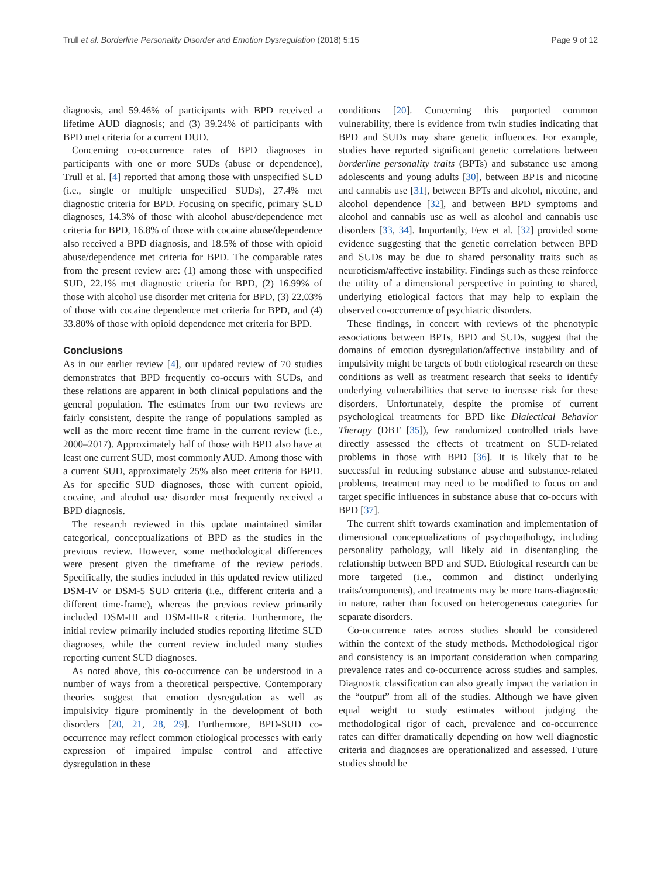Trull et al. Borderline Personality Disorder and Emotion Dysregulation (2018) 5:15 Page 9 of 12
diagnosis, and 59.46% of participants with BPD received a lifetime AUD diagnosis; and (3) 39.24% of participants with BPD met criteria for a current DUD.
Concerning co-occurrence rates of BPD diagnoses in participants with one or more SUDs (abuse or dependence), Trull et al. [4] reported that among those with unspecified SUD (i.e., single or multiple unspecified SUDs), 27.4% met diagnostic criteria for BPD. Focusing on specific, primary SUD diagnoses, 14.3% of those with alcohol abuse/dependence met criteria for BPD, 16.8% of those with cocaine abuse/dependence also received a BPD diagnosis, and 18.5% of those with opioid abuse/dependence met criteria for BPD. The comparable rates from the present review are: (1) among those with unspecified SUD, 22.1% met diagnostic criteria for BPD, (2) 16.99% of those with alcohol use disorder met criteria for BPD, (3) 22.03% of those with cocaine dependence met criteria for BPD, and (4) 33.80% of those with opioid dependence met criteria for BPD.
Conclusions
As in our earlier review [4], our updated review of 70 studies demonstrates that BPD frequently co-occurs with SUDs, and these relations are apparent in both clinical populations and the general population. The estimates from our two reviews are fairly consistent, despite the range of populations sampled as well as the more recent time frame in the current review (i.e., 2000–2017). Approximately half of those with BPD also have at least one current SUD, most commonly AUD. Among those with a current SUD, approximately 25% also meet criteria for BPD. As for specific SUD diagnoses, those with current opioid, cocaine, and alcohol use disorder most frequently received a BPD diagnosis.
The research reviewed in this update maintained similar categorical, conceptualizations of BPD as the studies in the previous review. However, some methodological differences were present given the timeframe of the review periods. Specifically, the studies included in this updated review utilized DSM-IV or DSM-5 SUD criteria (i.e., different criteria and a different time-frame), whereas the previous review primarily included DSM-III and DSM-III-R criteria. Furthermore, the initial review primarily included studies reporting lifetime SUD diagnoses, while the current review included many studies reporting current SUD diagnoses.
As noted above, this co-occurrence can be understood in a number of ways from a theoretical perspective. Contemporary theories suggest that emotion dysregulation as well as impulsivity figure prominently in the development of both disorders [20, 21, 28, 29]. Furthermore, BPD-SUD co-occurrence may reflect common etiological processes with early expression of impaired impulse control and affective dysregulation in these
conditions [20]. Concerning this purported common vulnerability, there is evidence from twin studies indicating that BPD and SUDs may share genetic influences. For example, studies have reported significant genetic correlations between borderline personality traits (BPTs) and substance use among adolescents and young adults [30], between BPTs and nicotine and cannabis use [31], between BPTs and alcohol, nicotine, and alcohol dependence [32], and between BPD symptoms and alcohol and cannabis use as well as alcohol and cannabis use disorders [33, 34]. Importantly, Few et al. [32] provided some evidence suggesting that the genetic correlation between BPD and SUDs may be due to shared personality traits such as neuroticism/affective instability. Findings such as these reinforce the utility of a dimensional perspective in pointing to shared, underlying etiological factors that may help to explain the observed co-occurrence of psychiatric disorders.
These findings, in concert with reviews of the phenotypic associations between BPTs, BPD and SUDs, suggest that the domains of emotion dysregulation/affective instability and of impulsivity might be targets of both etiological research on these conditions as well as treatment research that seeks to identify underlying vulnerabilities that serve to increase risk for these disorders. Unfortunately, despite the promise of current psychological treatments for BPD like Dialectical Behavior Therapy (DBT [35]), few randomized controlled trials have directly assessed the effects of treatment on SUD-related problems in those with BPD [36]. It is likely that to be successful in reducing substance abuse and substance-related problems, treatment may need to be modified to focus on and target specific influences in substance abuse that co-occurs with BPD [37].
The current shift towards examination and implementation of dimensional conceptualizations of psychopathology, including personality pathology, will likely aid in disentangling the relationship between BPD and SUD. Etiological research can be more targeted (i.e., common and distinct underlying traits/components), and treatments may be more trans-diagnostic in nature, rather than focused on heterogeneous categories for separate disorders.
Co-occurrence rates across studies should be considered within the context of the study methods. Methodological rigor and consistency is an important consideration when comparing prevalence rates and co-occurrence across studies and samples. Diagnostic classification can also greatly impact the variation in the “output” from all of the studies. Although we have given equal weight to study estimates without judging the methodological rigor of each, prevalence and co-occurrence rates can differ dramatically depending on how well diagnostic criteria and diagnoses are operationalized and assessed. Future studies should be